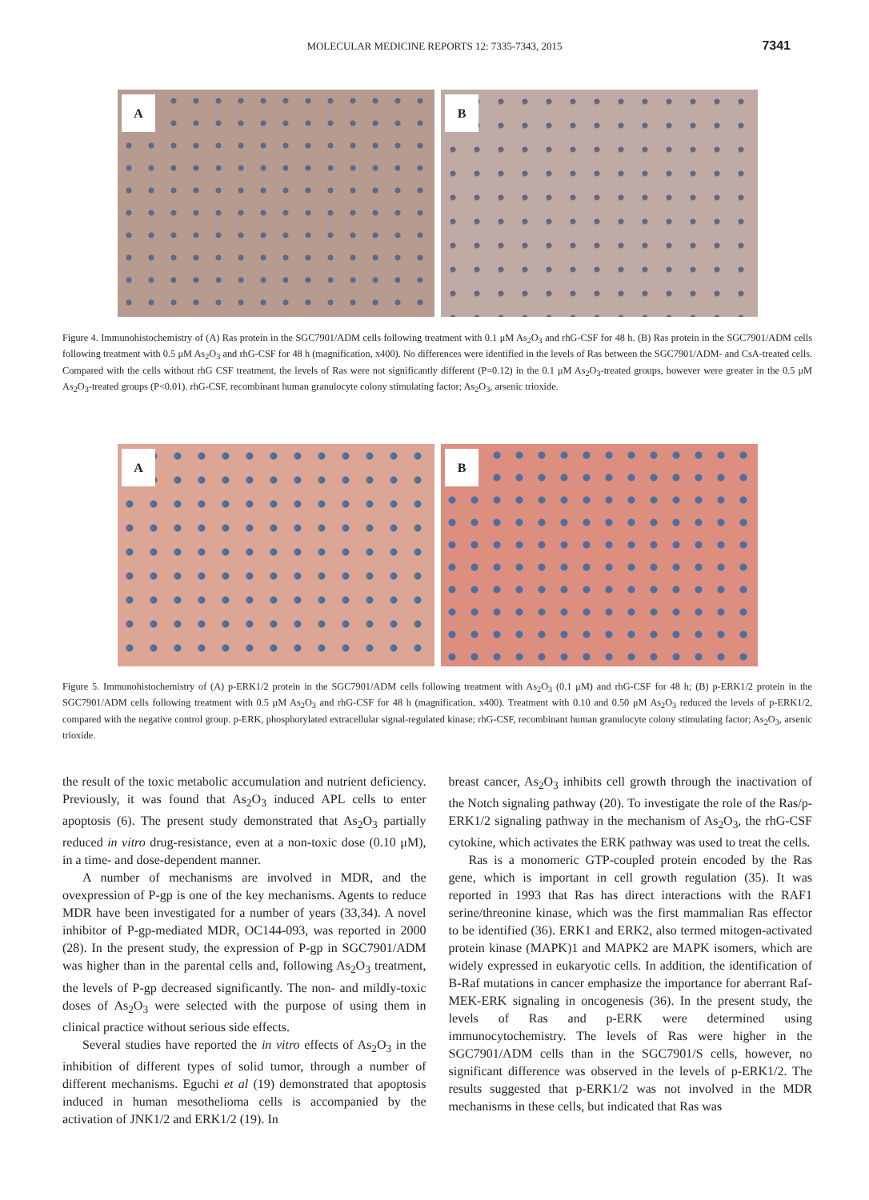MOLECULAR MEDICINE REPORTS 12: 7335-7343, 2015
7341
A
B
Figure 4. Immunohistochemistry of (A) Ras protein in the SGC7901/ADM cells following treatment with 0.1 μM As<sub>2</sub>O<sub>3</sub> and rhG-CSF for 48 h. (B) Ras protein in the SGC7901/ADM cells following treatment with 0.5 μM As<sub>2</sub>O<sub>3</sub> and rhG-CSF for 48 h (magnification, x400). No differences were identified in the levels of Ras between the SGC7901/ADM- and CsA-treated cells. Compared with the cells without rhG CSF treatment, the levels of Ras were not significantly different (P=0.12) in the 0.1 μM As<sub>2</sub>O<sub>3</sub>-treated groups, however were greater in the 0.5 μM As<sub>2</sub>O<sub>3</sub>-treated groups (P<0.01). rhG-CSF, recombinant human granulocyte colony stimulating factor; As<sub>2</sub>O<sub>3</sub>, arsenic trioxide.
A
B
Figure 5. Immunohistochemistry of (A) p-ERK1/2 protein in the SGC7901/ADM cells following treatment with As<sub>2</sub>O<sub>3</sub> (0.1 μM) and rhG-CSF for 48 h; (B) p-ERK1/2 protein in the SGC7901/ADM cells following treatment with 0.5 μM As<sub>2</sub>O<sub>3</sub> and rhG-CSF for 48 h (magnification, x400). Treatment with 0.10 and 0.50 μM As<sub>2</sub>O<sub>3</sub> reduced the levels of p-ERK1/2, compared with the negative control group. p-ERK, phosphorylated extracellular signal-regulated kinase; rhG-CSF, recombinant human granulocyte colony stimulating factor; As<sub>2</sub>O<sub>3</sub>, arsenic trioxide.
the result of the toxic metabolic accumulation and nutrient deficiency. Previously, it was found that As<sub>2</sub>O<sub>3</sub> induced APL cells to enter apoptosis (6). The present study demonstrated that As<sub>2</sub>O<sub>3</sub> partially reduced in vitro drug-resistance, even at a non-toxic dose (0.10 μM), in a time- and dose-dependent manner.
A number of mechanisms are involved in MDR, and the ovexpression of P-gp is one of the key mechanisms. Agents to reduce MDR have been investigated for a number of years (33,34). A novel inhibitor of P-gp-mediated MDR, OC144-093, was reported in 2000 (28). In the present study, the expression of P-gp in SGC7901/ADM was higher than in the parental cells and, following As<sub>2</sub>O<sub>3</sub> treatment, the levels of P-gp decreased significantly. The non- and mildly-toxic doses of As<sub>2</sub>O<sub>3</sub> were selected with the purpose of using them in clinical practice without serious side effects.
Several studies have reported the in vitro effects of As<sub>2</sub>O<sub>3</sub> in the inhibition of different types of solid tumor, through a number of different mechanisms. Eguchi et al (19) demonstrated that apoptosis induced in human mesothelioma cells is accompanied by the activation of JNK1/2 and ERK1/2 (19). In
breast cancer, As<sub>2</sub>O<sub>3</sub> inhibits cell growth through the inactivation of the Notch signaling pathway (20). To investigate the role of the Ras/p-ERK1/2 signaling pathway in the mechanism of As<sub>2</sub>O<sub>3</sub>, the rhG-CSF cytokine, which activates the ERK pathway was used to treat the cells.
Ras is a monomeric GTP-coupled protein encoded by the Ras gene, which is important in cell growth regulation (35). It was reported in 1993 that Ras has direct interactions with the RAF1 serine/threonine kinase, which was the first mammalian Ras effector to be identified (36). ERK1 and ERK2, also termed mitogen-activated protein kinase (MAPK)1 and MAPK2 are MAPK isomers, which are widely expressed in eukaryotic cells. In addition, the identification of B-Raf mutations in cancer emphasize the importance for aberrant Raf-MEK-ERK signaling in oncogenesis (36). In the present study, the levels of Ras and p-ERK were determined using immunocytochemistry. The levels of Ras were higher in the SGC7901/ADM cells than in the SGC7901/S cells, however, no significant difference was observed in the levels of p-ERK1/2. The results suggested that p-ERK1/2 was not involved in the MDR mechanisms in these cells, but indicated that Ras was